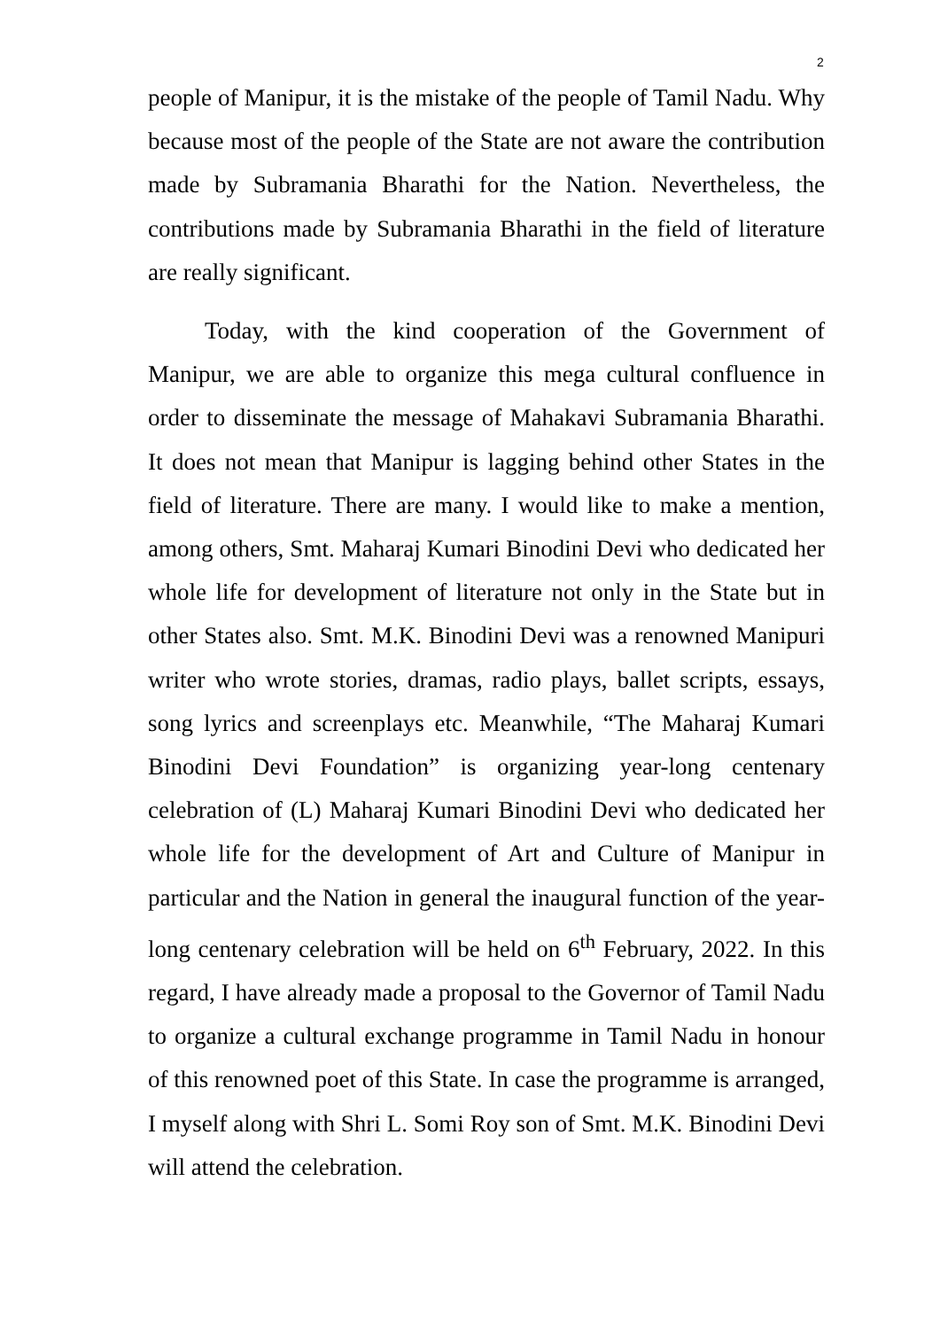2
people of Manipur, it is the mistake of the people of Tamil Nadu. Why because most of the people of the State are not aware the contribution made by Subramania Bharathi for the Nation. Nevertheless, the contributions made by Subramania Bharathi in the field of literature are really significant.
Today, with the kind cooperation of the Government of Manipur, we are able to organize this mega cultural confluence in order to disseminate the message of Mahakavi Subramania Bharathi. It does not mean that Manipur is lagging behind other States in the field of literature. There are many. I would like to make a mention, among others, Smt. Maharaj Kumari Binodini Devi who dedicated her whole life for development of literature not only in the State but in other States also. Smt. M.K. Binodini Devi was a renowned Manipuri writer who wrote stories, dramas, radio plays, ballet scripts, essays, song lyrics and screenplays etc. Meanwhile, “The Maharaj Kumari Binodini Devi Foundation” is organizing year-long centenary celebration of (L) Maharaj Kumari Binodini Devi who dedicated her whole life for the development of Art and Culture of Manipur in particular and the Nation in general the inaugural function of the year-long centenary celebration will be held on 6<sup>th</sup> February, 2022. In this regard, I have already made a proposal to the Governor of Tamil Nadu to organize a cultural exchange programme in Tamil Nadu in honour of this renowned poet of this State. In case the programme is arranged, I myself along with Shri L. Somi Roy son of Smt. M.K. Binodini Devi will attend the celebration.